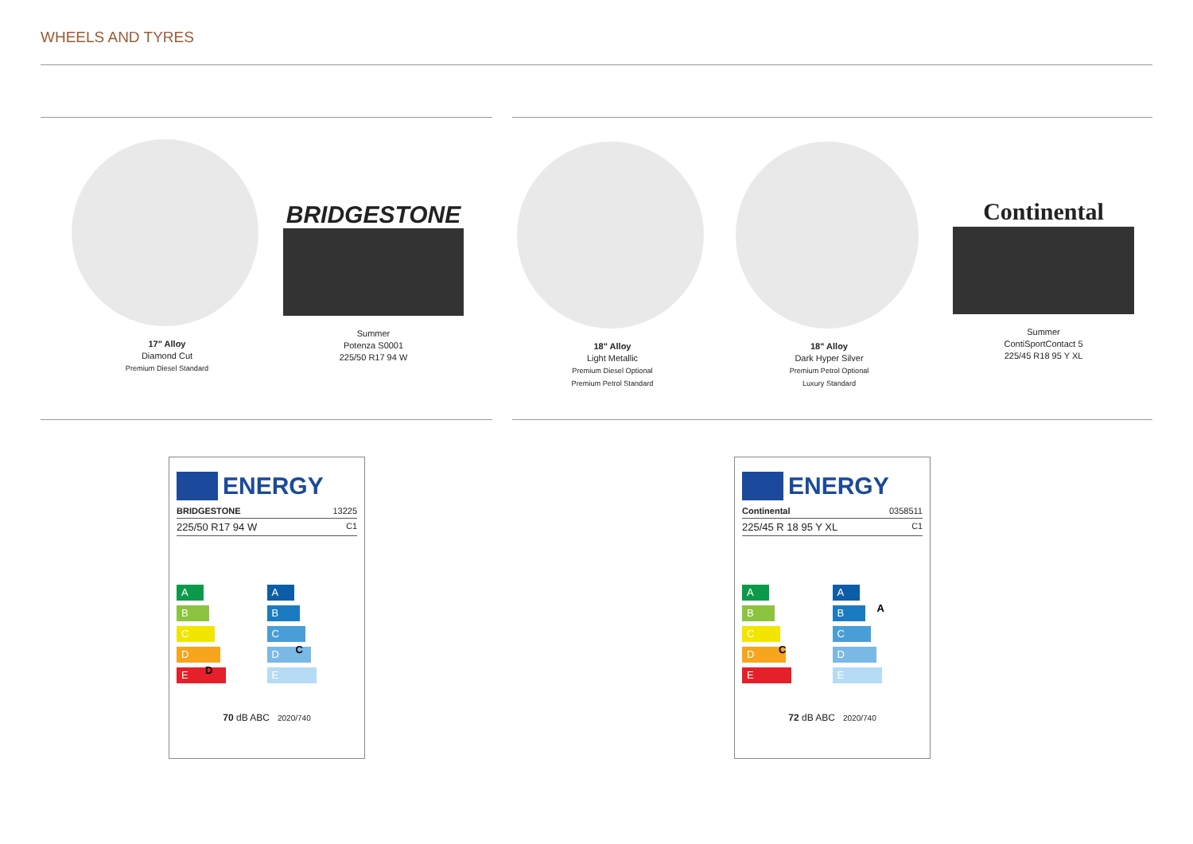WHEELS AND TYRES
17" Alloy
Diamond Cut
Premium Diesel Standard
BRIDGESTONE
Summer
Potenza S0001
225/50 R17 94 W
18" Alloy
Light Metallic
Premium Diesel Optional
Premium Petrol Standard
18" Alloy
Dark Hyper Silver
Premium Petrol Optional
Luxury Standard
Continental
Summer
ContiSportContact 5
225/45 R18 95 Y XL
ENERGY
BRIDGESTONE 13225
225/50 R17 94 W C1
A
B
C
D D
E
A
B
C C
D
E
70 dB ABC 2020/740
ENERGY
Continental 0358511
225/45 R 18 95 Y XL C1
A
B
C C
D
E
A A
B
C
D
E
72 dB ABC 2020/740